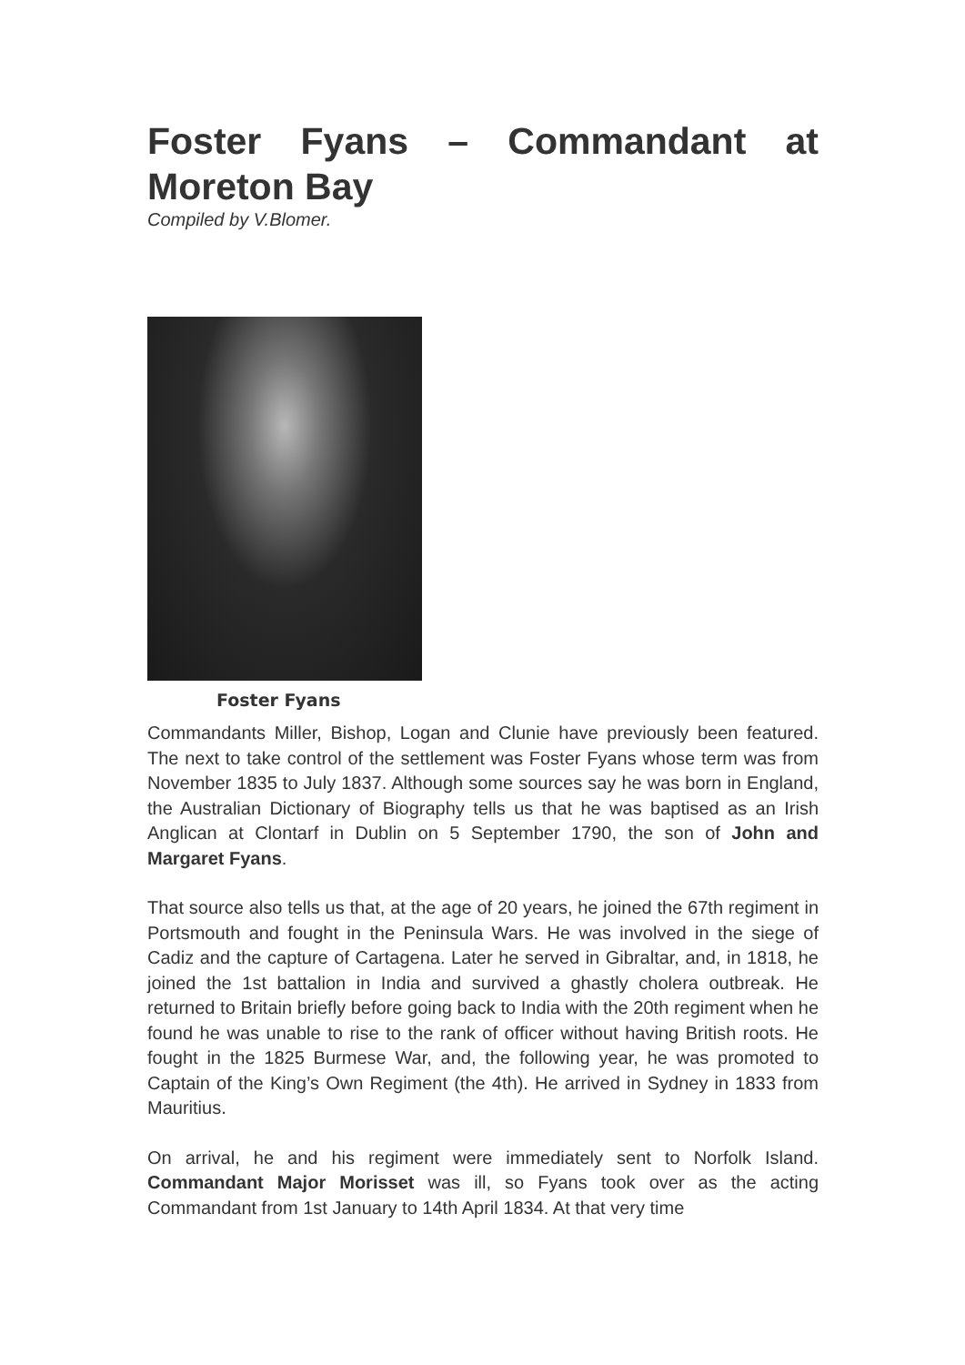Foster Fyans – Commandant at Moreton Bay
Compiled by V.Blomer.
Foster Fyans
Commandants Miller, Bishop, Logan and Clunie have previously been featured. The next to take control of the settlement was Foster Fyans whose term was from November 1835 to July 1837. Although some sources say he was born in England, the Australian Dictionary of Biography tells us that he was baptised as an Irish Anglican at Clontarf in Dublin on 5 September 1790, the son of John and Margaret Fyans.
That source also tells us that, at the age of 20 years, he joined the 67th regiment in Portsmouth and fought in the Peninsula Wars. He was involved in the siege of Cadiz and the capture of Cartagena. Later he served in Gibraltar, and, in 1818, he joined the 1st battalion in India and survived a ghastly cholera outbreak. He returned to Britain briefly before going back to India with the 20th regiment when he found he was unable to rise to the rank of officer without having British roots. He fought in the 1825 Burmese War, and, the following year, he was promoted to Captain of the King’s Own Regiment (the 4th). He arrived in Sydney in 1833 from Mauritius.
On arrival, he and his regiment were immediately sent to Norfolk Island. Commandant Major Morisset was ill, so Fyans took over as the acting Commandant from 1st January to 14th April 1834. At that very time